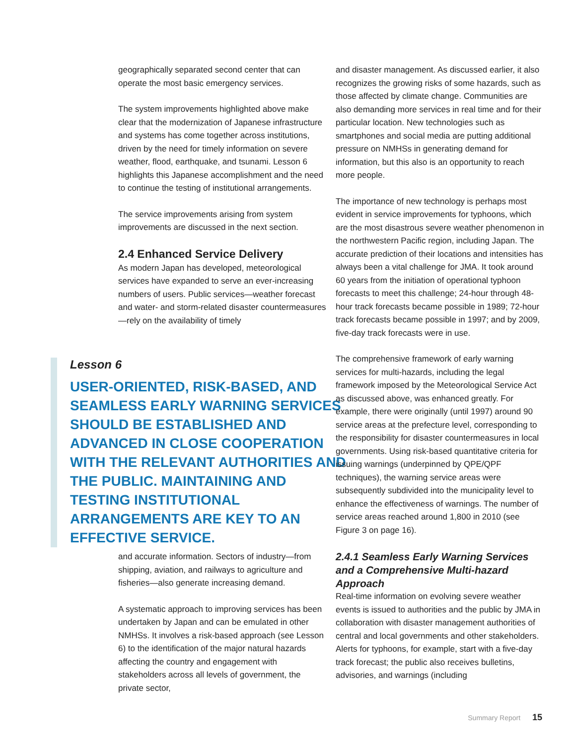geographically separated second center that can operate the most basic emergency services.
The system improvements highlighted above make clear that the modernization of Japanese infrastructure and systems has come together across institutions, driven by the need for timely information on severe weather, flood, earthquake, and tsunami. Lesson 6 highlights this Japanese accomplishment and the need to continue the testing of institutional arrangements.
The service improvements arising from system improvements are discussed in the next section.
2.4 Enhanced Service Delivery
As modern Japan has developed, meteorological services have expanded to serve an ever-increasing numbers of users. Public services—weather forecast and water- and storm-related disaster countermeasures—rely on the availability of timely
Lesson 6
USER-ORIENTED, RISK-BASED, AND SEAMLESS EARLY WARNING SERVICES SHOULD BE ESTABLISHED AND ADVANCED IN CLOSE COOPERATION WITH THE RELEVANT AUTHORITIES AND THE PUBLIC. MAINTAINING AND TESTING INSTITUTIONAL ARRANGEMENTS ARE KEY TO AN EFFECTIVE SERVICE.
and accurate information. Sectors of industry—from shipping, aviation, and railways to agriculture and fisheries—also generate increasing demand.
A systematic approach to improving services has been undertaken by Japan and can be emulated in other NMHSs. It involves a risk-based approach (see Lesson 6) to the identification of the major natural hazards affecting the country and engagement with stakeholders across all levels of government, the private sector,
and disaster management. As discussed earlier, it also recognizes the growing risks of some hazards, such as those affected by climate change. Communities are also demanding more services in real time and for their particular location. New technologies such as smartphones and social media are putting additional pressure on NMHSs in generating demand for information, but this also is an opportunity to reach more people.
The importance of new technology is perhaps most evident in service improvements for typhoons, which are the most disastrous severe weather phenomenon in the northwestern Pacific region, including Japan. The accurate prediction of their locations and intensities has always been a vital challenge for JMA. It took around 60 years from the initiation of operational typhoon forecasts to meet this challenge; 24-hour through 48-hour track forecasts became possible in 1989; 72-hour track forecasts became possible in 1997; and by 2009, five-day track forecasts were in use.
The comprehensive framework of early warning services for multi-hazards, including the legal framework imposed by the Meteorological Service Act as discussed above, was enhanced greatly. For example, there were originally (until 1997) around 90 service areas at the prefecture level, corresponding to the responsibility for disaster countermeasures in local governments. Using risk-based quantitative criteria for issuing warnings (underpinned by QPE/QPF techniques), the warning service areas were subsequently subdivided into the municipality level to enhance the effectiveness of warnings. The number of service areas reached around 1,800 in 2010 (see Figure 3 on page 16).
2.4.1 Seamless Early Warning Services and a Comprehensive Multi-hazard Approach
Real-time information on evolving severe weather events is issued to authorities and the public by JMA in collaboration with disaster management authorities of central and local governments and other stakeholders. Alerts for typhoons, for example, start with a five-day track forecast; the public also receives bulletins, advisories, and warnings (including
Summary Report 15